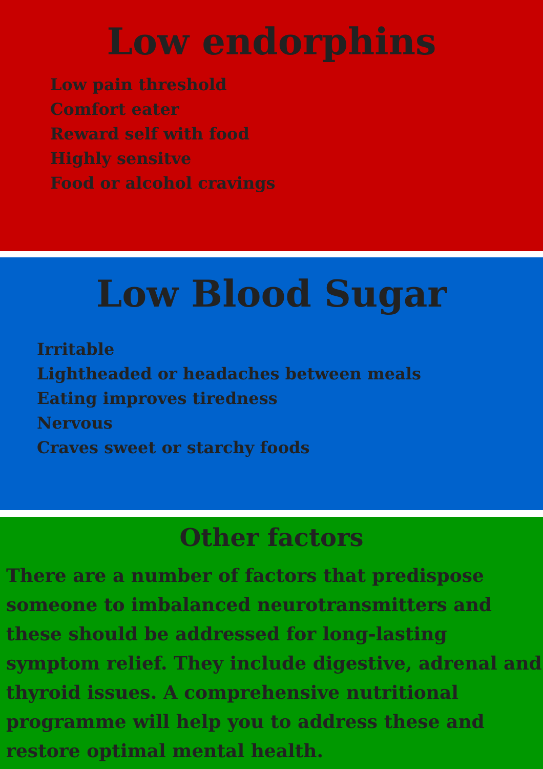Low endorphins
Low pain threshold
Comfort eater
Reward self with food
Highly sensitve
Food or alcohol cravings
Low Blood Sugar
Irritable
Lightheaded or headaches between meals
Eating improves tiredness
Nervous
Craves sweet or starchy foods
Other factors
There are a number of factors that predispose someone to imbalanced neurotransmitters and these should be addressed for long-lasting symptom relief. They include digestive, adrenal and thyroid issues. A comprehensive nutritional programme will help you to address these and restore optimal mental health.